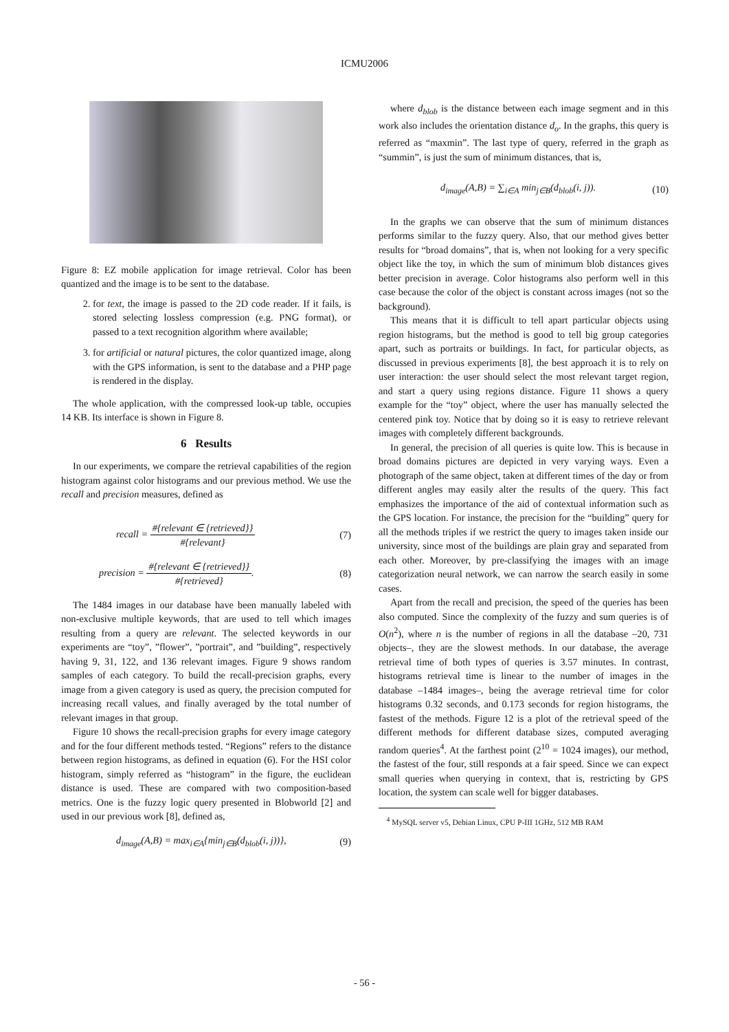ICMU2006
Figure 8: EZ mobile application for image retrieval. Color has been quantized and the image is to be sent to the database.
2. for text, the image is passed to the 2D code reader. If it fails, is stored selecting lossless compression (e.g. PNG format), or passed to a text recognition algorithm where available;
3. for artificial or natural pictures, the color quantized image, along with the GPS information, is sent to the database and a PHP page is rendered in the display.
The whole application, with the compressed look-up table, occupies 14 KB. Its interface is shown in Figure 8.
6 Results
In our experiments, we compare the retrieval capabilities of the region histogram against color histograms and our previous method. We use the recall and precision measures, defined as
recall =
#{relevant ∈ {retrieved}}
#{relevant}
(7)
precision =
#{relevant ∈ {retrieved}}
#{retrieved}
. (8)
The 1484 images in our database have been manually labeled with non-exclusive multiple keywords, that are used to tell which images resulting from a query are relevant. The selected keywords in our experiments are “toy”, ”flower”, ”portrait”, and ”building”, respectively having 9, 31, 122, and 136 relevant images. Figure 9 shows random samples of each category. To build the recall-precision graphs, every image from a given category is used as query, the precision computed for increasing recall values, and finally averaged by the total number of relevant images in that group.
Figure 10 shows the recall-precision graphs for every image category and for the four different methods tested. “Regions” refers to the distance between region histograms, as defined in equation (6). For the HSI color histogram, simply referred as “histogram” in the figure, the euclidean distance is used. These are compared with two composition-based metrics. One is the fuzzy logic query presented in Blobworld [2] and used in our previous work [8], defined as,
d<sub>image</sub>(A,B) = max<sub>i∈A</sub>{min<sub>j∈B</sub>(d<sub>blob</sub>(i, j))}, (9)
where d<sub>blob</sub> is the distance between each image segment and in this work also includes the orientation distance d<sub>o</sub>. In the graphs, this query is referred as “maxmin”. The last type of query, referred in the graph as “summin”, is just the sum of minimum distances, that is,
d<sub>image</sub>(A,B) = ∑<sub>i∈A</sub> min<sub>j∈B</sub>(d<sub>blob</sub>(i, j)). (10)
In the graphs we can observe that the sum of minimum distances performs similar to the fuzzy query. Also, that our method gives better results for “broad domains”, that is, when not looking for a very specific object like the toy, in which the sum of minimum blob distances gives better precision in average. Color histograms also perform well in this case because the color of the object is constant across images (not so the background).
This means that it is difficult to tell apart particular objects using region histograms, but the method is good to tell big group categories apart, such as portraits or buildings. In fact, for particular objects, as discussed in previous experiments [8], the best approach it is to rely on user interaction: the user should select the most relevant target region, and start a query using regions distance. Figure 11 shows a query example for the “toy” object, where the user has manually selected the centered pink toy. Notice that by doing so it is easy to retrieve relevant images with completely different backgrounds.
In general, the precision of all queries is quite low. This is because in broad domains pictures are depicted in very varying ways. Even a photograph of the same object, taken at different times of the day or from different angles may easily alter the results of the query. This fact emphasizes the importance of the aid of contextual information such as the GPS location. For instance, the precision for the “building” query for all the methods triples if we restrict the query to images taken inside our university, since most of the buildings are plain gray and separated from each other. Moreover, by pre-classifying the images with an image categorization neural network, we can narrow the search easily in some cases.
Apart from the recall and precision, the speed of the queries has been also computed. Since the complexity of the fuzzy and sum queries is of O(n<sup>2</sup>), where n is the number of regions in all the database –20, 731 objects–, they are the slowest methods. In our database, the average retrieval time of both types of queries is 3.57 minutes. In contrast, histograms retrieval time is linear to the number of images in the database –1484 images–, being the average retrieval time for color histograms 0.32 seconds, and 0.173 seconds for region histograms, the fastest of the methods. Figure 12 is a plot of the retrieval speed of the different methods for different database sizes, computed averaging random queries<sup>4</sup>. At the farthest point (2<sup>10</sup> = 1024 images), our method, the fastest of the four, still responds at a fair speed. Since we can expect small queries when querying in context, that is, restricting by GPS location, the system can scale well for bigger databases.
<sup>4</sup> MySQL server v5, Debian Linux, CPU P-III 1GHz, 512 MB RAM
- 56 -